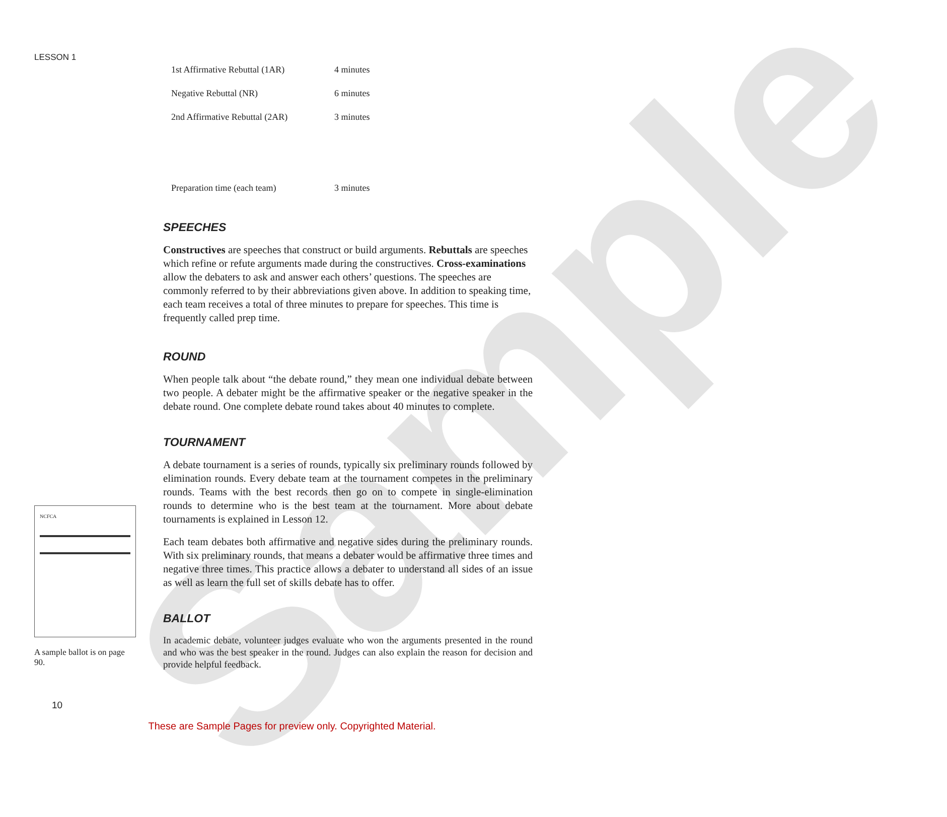Sample
LESSON 1
| 1st Affirmative Rebuttal (1AR) | 4 minutes |
| Negative Rebuttal (NR) | 6 minutes |
| 2nd Affirmative Rebuttal (2AR) | 3 minutes |
| Preparation time (each team) | 3 minutes |
SPEECHES
Constructives are speeches that construct or build arguments. Rebuttals are speeches which refine or refute arguments made during the constructives. Cross-examinations allow the debaters to ask and answer each others’ questions. The speeches are commonly referred to by their abbreviations given above. In addition to speaking time, each team receives a total of three minutes to prepare for speeches. This time is frequently called prep time.
ROUND
When people talk about “the debate round,” they mean one individual debate between two people. A debater might be the affirmative speaker or the negative speaker in the debate round. One complete debate round takes about 40 minutes to complete.
TOURNAMENT
A debate tournament is a series of rounds, typically six preliminary rounds followed by elimination rounds. Every debate team at the tournament competes in the preliminary rounds. Teams with the best records then go on to compete in single-elimination rounds to determine who is the best team at the tournament. More about debate tournaments is explained in Lesson 12.
Each team debates both affirmative and negative sides during the preliminary rounds. With six preliminary rounds, that means a debater would be affirmative three times and negative three times. This practice allows a debater to understand all sides of an issue as well as learn the full set of skills debate has to offer.
BALLOT
In academic debate, volunteer judges evaluate who won the arguments presented in the round and who was the best speaker in the round. Judges can also explain the reason for decision and provide helpful feedback.
NCFCA
A sample ballot is on page 90.
10
These are Sample Pages for preview only. Copyrighted Material.